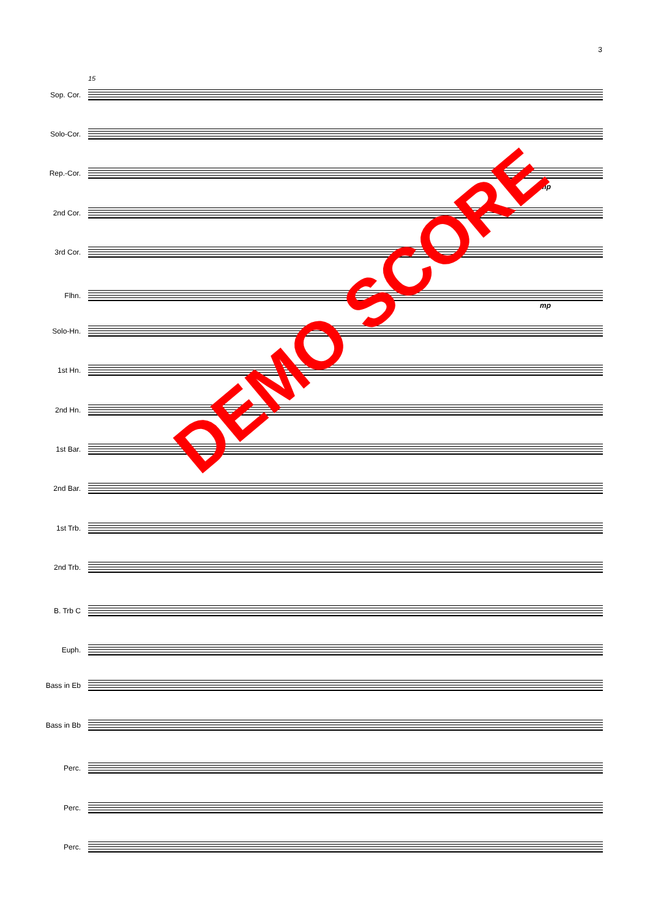3
15
Sop. Cor.
Solo-Cor.
Rep.-Cor.
mp
2nd Cor.
3rd Cor.
Flhn.
mp
Solo-Hn.
1st Hn.
2nd Hn.
1st Bar.
2nd Bar.
1st Trb.
2nd Trb.
B. Trb C
Euph.
Bass in Eb
Bass in Bb
Perc.
Perc.
Perc.
DEMO SCORE